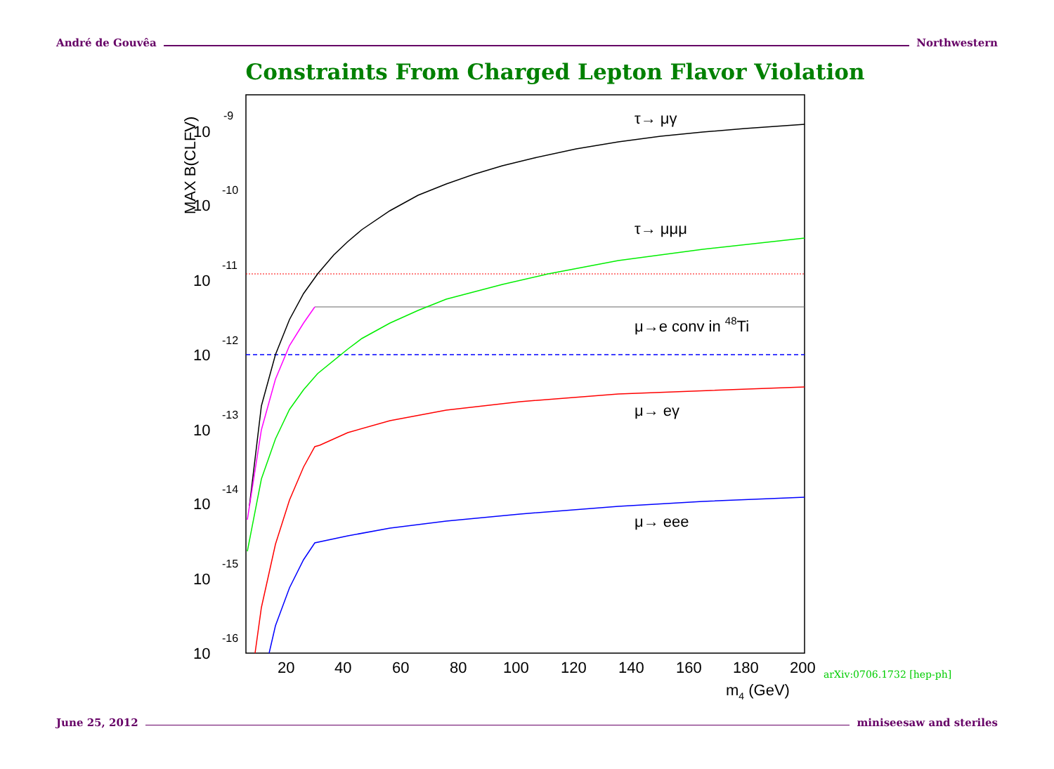André de Gouvêa Northwestern
Constraints From Charged Lepton Flavor Violation
10
-9
10
-10
10
-11
10
-12
10
-13
10
-14
10
-15
10
-16
20
40
60
80
100
120
140
160
180
200
m4 (GeV)
MAX B(CLFV)
τ→ μγ
τ→ μμμ
μ→e conv in 48Ti
μ→ eγ
μ→ eee
arXiv:0706.1732 [hep-ph]
June 25, 2012 miniseesaw and steriles